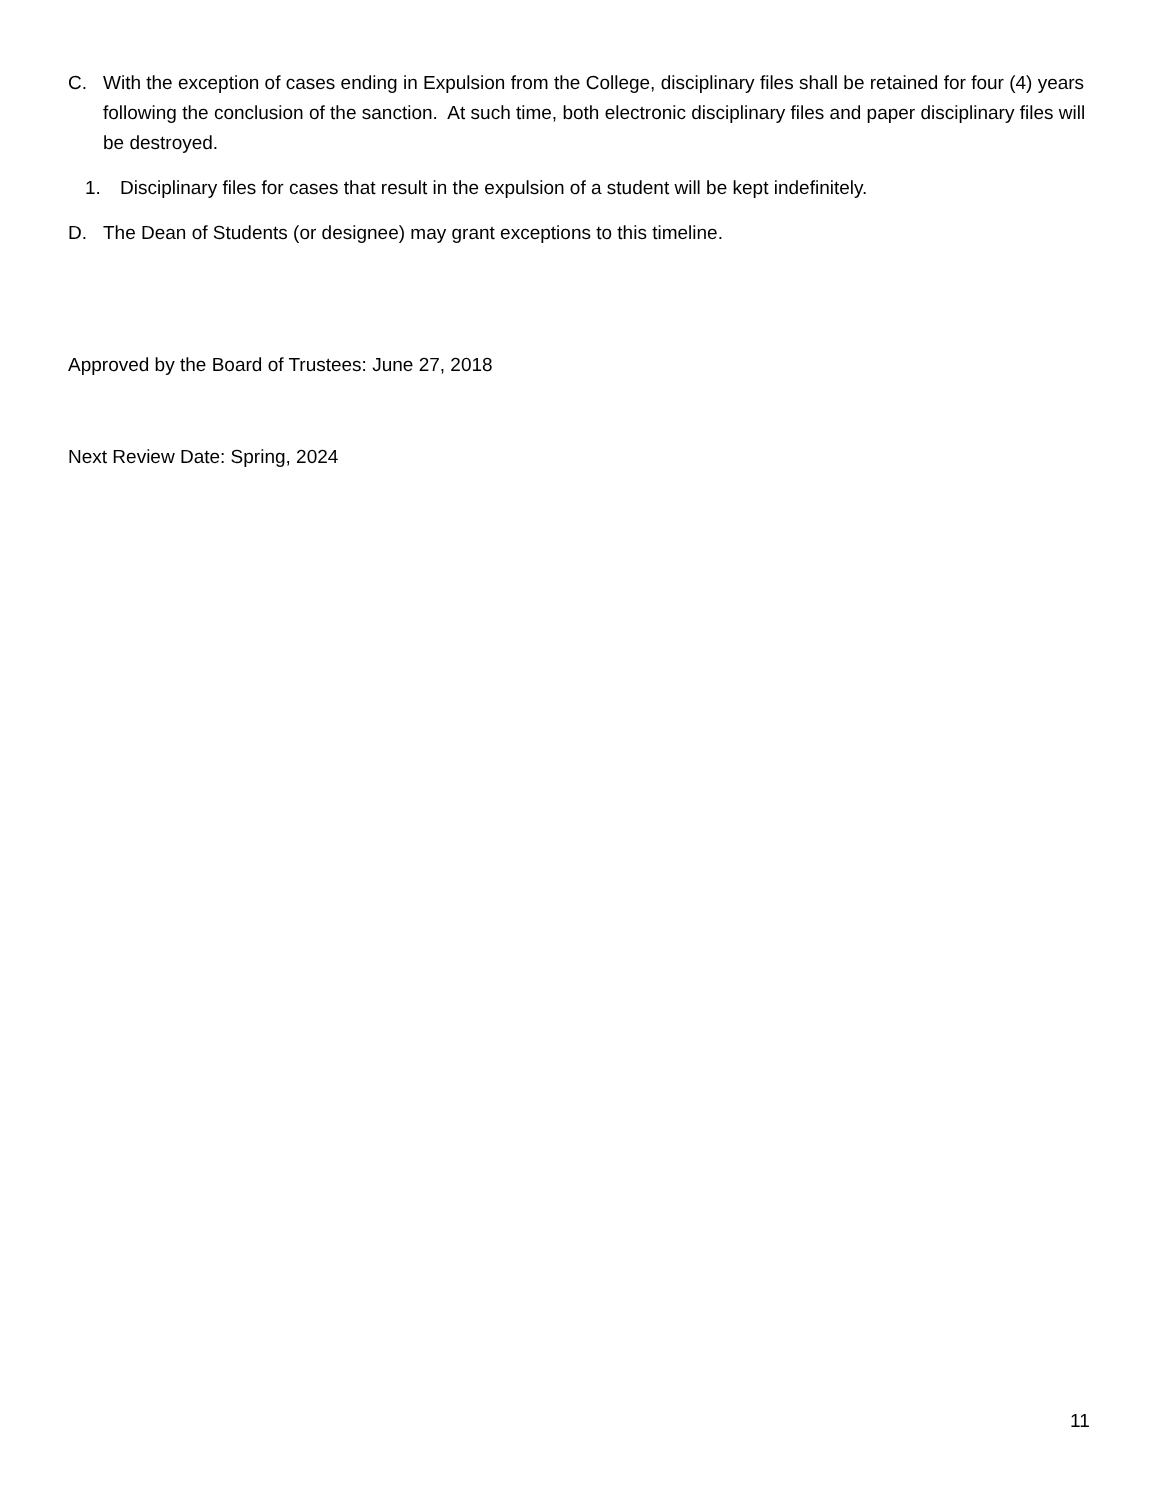C. With the exception of cases ending in Expulsion from the College, disciplinary files shall be retained for four (4) years following the conclusion of the sanction. At such time, both electronic disciplinary files and paper disciplinary files will be destroyed.
1. Disciplinary files for cases that result in the expulsion of a student will be kept indefinitely.
D. The Dean of Students (or designee) may grant exceptions to this timeline.
Approved by the Board of Trustees: June 27, 2018
Next Review Date: Spring, 2024
11